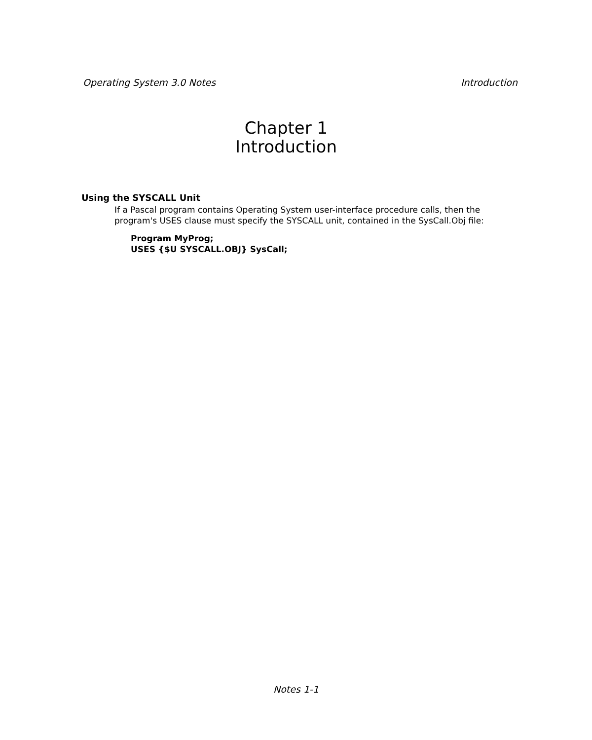Operating System 3.0 Notes Introduction
Chapter 1
Introduction
Using the SYSCALL Unit
If a Pascal program contains Operating System user-interface procedure calls, then the program's USES clause must specify the SYSCALL unit, contained in the SysCall.Obj file:
Program MyProg;
USES {$U SYSCALL.OBJ} SysCall;
Notes 1-1